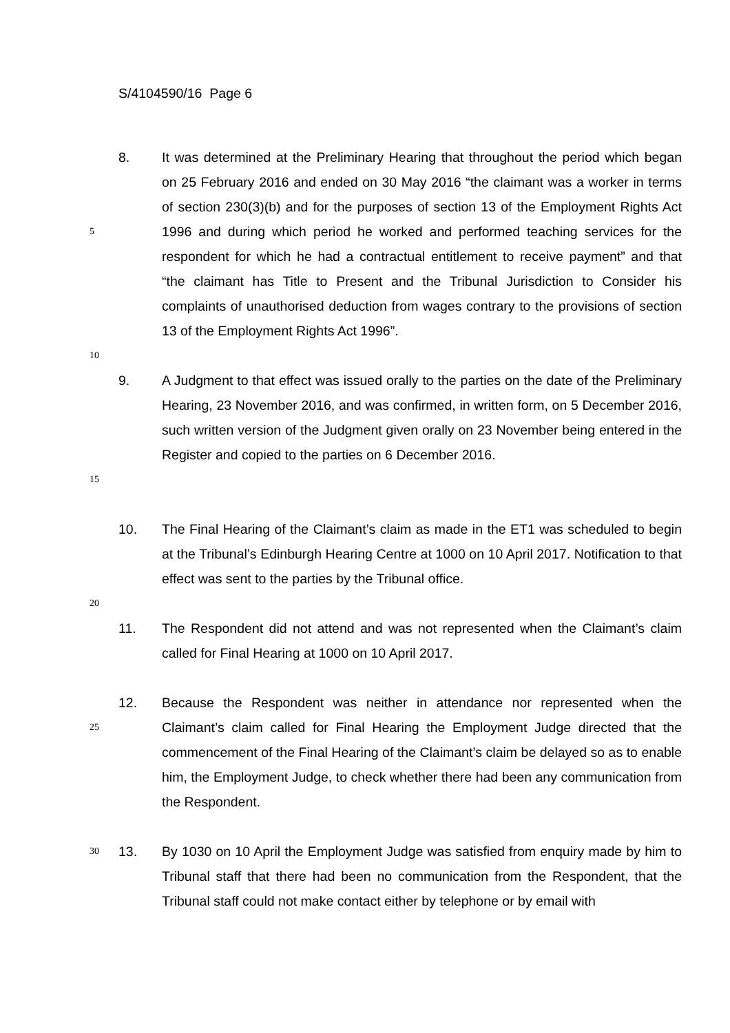S/4104590/16 Page 6
5
8. It was determined at the Preliminary Hearing that throughout the period which began on 25 February 2016 and ended on 30 May 2016 “the claimant was a worker in terms of section 230(3)(b) and for the purposes of section 13 of the Employment Rights Act 1996 and during which period he worked and performed teaching services for the respondent for which he had a contractual entitlement to receive payment” and that “the claimant has Title to Present and the Tribunal Jurisdiction to Consider his complaints of unauthorised deduction from wages contrary to the provisions of section 13 of the Employment Rights Act 1996”.
10
15
9. A Judgment to that effect was issued orally to the parties on the date of the Preliminary Hearing, 23 November 2016, and was confirmed, in written form, on 5 December 2016, such written version of the Judgment given orally on 23 November being entered in the Register and copied to the parties on 6 December 2016.
10. The Final Hearing of the Claimant’s claim as made in the ET1 was scheduled to begin at the Tribunal’s Edinburgh Hearing Centre at 1000 on 10 April 2017. Notification to that effect was sent to the parties by the Tribunal office.
20
11. The Respondent did not attend and was not represented when the Claimant’s claim called for Final Hearing at 1000 on 10 April 2017.
25
12. Because the Respondent was neither in attendance nor represented when the Claimant’s claim called for Final Hearing the Employment Judge directed that the commencement of the Final Hearing of the Claimant’s claim be delayed so as to enable him, the Employment Judge, to check whether there had been any communication from the Respondent.
30
13. By 1030 on 10 April the Employment Judge was satisfied from enquiry made by him to Tribunal staff that there had been no communication from the Respondent, that the Tribunal staff could not make contact either by telephone or by email with